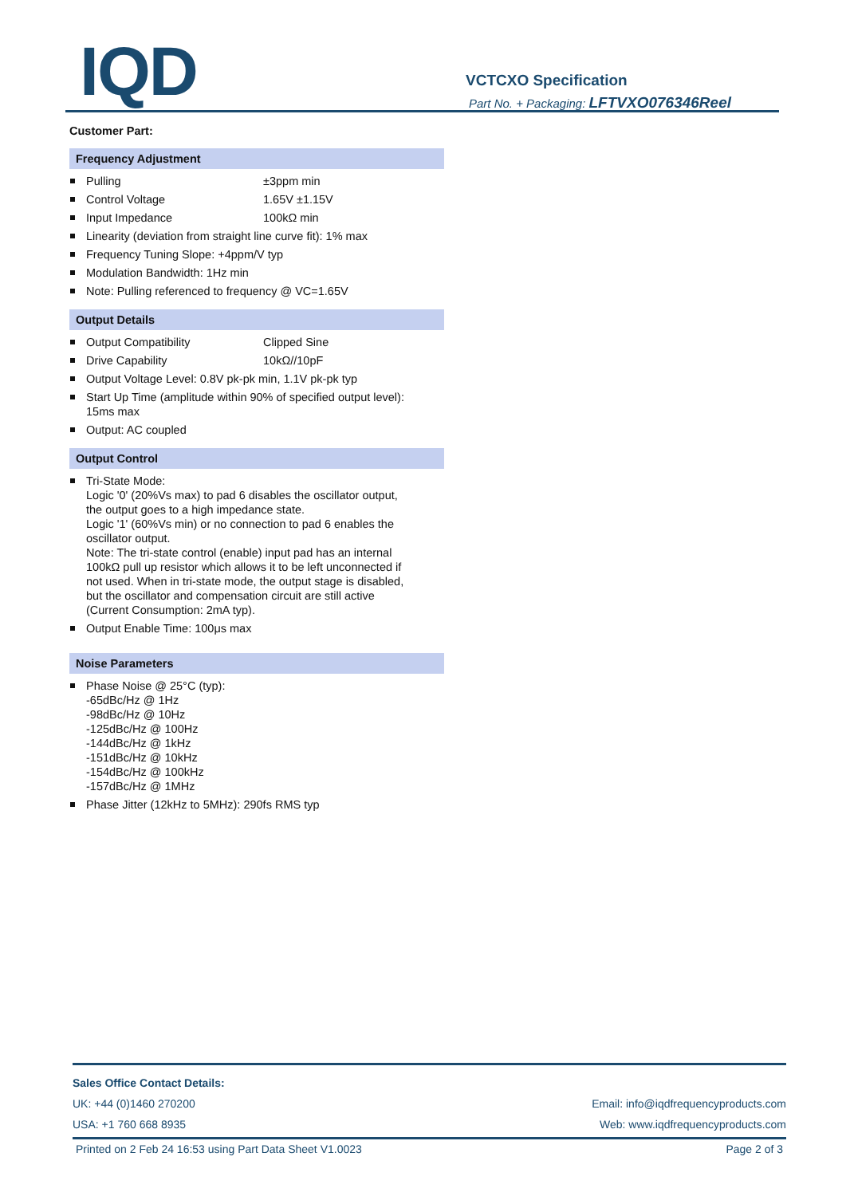IQD
VCTCXO Specification
Part No. + Packaging: LFTVXO076346Reel
Customer Part:
Frequency Adjustment
Pulling ±3ppm min
Control Voltage 1.65V ±1.15V
Input Impedance 100kΩ min
Linearity (deviation from straight line curve fit): 1% max
Frequency Tuning Slope: +4ppm/V typ
Modulation Bandwidth: 1Hz min
Note: Pulling referenced to frequency @ VC=1.65V
Output Details
Output Compatibility Clipped Sine
Drive Capability 10kΩ//10pF
Output Voltage Level: 0.8V pk-pk min, 1.1V pk-pk typ
Start Up Time (amplitude within 90% of specified output level):
15ms max
Output: AC coupled
Output Control
Tri-State Mode:
Logic '0' (20%Vs max) to pad 6 disables the oscillator output,
the output goes to a high impedance state.
Logic '1' (60%Vs min) or no connection to pad 6 enables the
oscillator output.
Note: The tri-state control (enable) input pad has an internal
100kΩ pull up resistor which allows it to be left unconnected if
not used. When in tri-state mode, the output stage is disabled,
but the oscillator and compensation circuit are still active
(Current Consumption: 2mA typ).
Output Enable Time: 100μs max
Noise Parameters
Phase Noise @ 25°C (typ):
-65dBc/Hz @ 1Hz
-98dBc/Hz @ 10Hz
-125dBc/Hz @ 100Hz
-144dBc/Hz @ 1kHz
-151dBc/Hz @ 10kHz
-154dBc/Hz @ 100kHz
-157dBc/Hz @ 1MHz
Phase Jitter (12kHz to 5MHz): 290fs RMS typ
Sales Office Contact Details:
UK: +44 (0)1460 270200 Email: info@iqdfrequencyproducts.com
USA: +1 760 668 8935 Web: www.iqdfrequencyproducts.com
Printed on 2 Feb 24 16:53 using Part Data Sheet V1.0023 Page 2 of 3